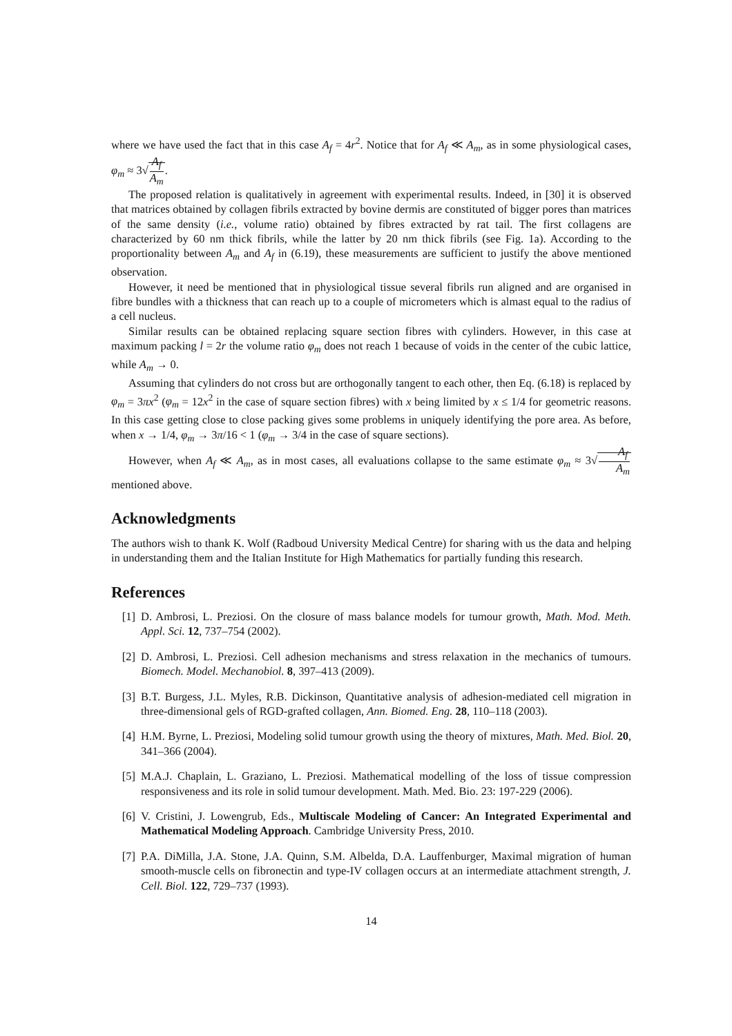where we have used the fact that in this case A<sub>f</sub> = 4r<sup>2</sup>. Notice that for A<sub>f</sub> ≪ A<sub>m</sub>, as in some physiological cases, φ<sub>m</sub> ≈ 3√A<sub>f</sub> A<sub>m</sub>.
The proposed relation is qualitatively in agreement with experimental results. Indeed, in [30] it is observed that matrices obtained by collagen fibrils extracted by bovine dermis are constituted of bigger pores than matrices of the same density (i.e., volume ratio) obtained by fibres extracted by rat tail. The first collagens are characterized by 60 nm thick fibrils, while the latter by 20 nm thick fibrils (see Fig. 1a). According to the proportionality between A<sub>m</sub> and A<sub>f</sub> in (6.19), these measurements are sufficient to justify the above mentioned observation.
However, it need be mentioned that in physiological tissue several fibrils run aligned and are organised in fibre bundles with a thickness that can reach up to a couple of micrometers which is almast equal to the radius of a cell nucleus.
Similar results can be obtained replacing square section fibres with cylinders. However, in this case at maximum packing l = 2r the volume ratio φ<sub>m</sub> does not reach 1 because of voids in the center of the cubic lattice, while A<sub>m</sub> → 0.
Assuming that cylinders do not cross but are orthogonally tangent to each other, then Eq. (6.18) is replaced by φ<sub>m</sub> = 3πx<sup>2</sup> (φ<sub>m</sub> = 12x<sup>2</sup> in the case of square section fibres) with x being limited by x ≤ 1/4 for geometric reasons. In this case getting close to close packing gives some problems in uniquely identifying the pore area. As before, when x → 1/4, φ<sub>m</sub> → 3π/16 < 1 (φ<sub>m</sub> → 3/4 in the case of square sections).
However, when A<sub>f</sub> ≪ A<sub>m</sub>, as in most cases, all evaluations collapse to the same estimate φ<sub>m</sub> ≈ 3√A<sub>f</sub> A<sub>m</sub> mentioned above.
Acknowledgments
The authors wish to thank K. Wolf (Radboud University Medical Centre) for sharing with us the data and helping in understanding them and the Italian Institute for High Mathematics for partially funding this research.
References
[1] D. Ambrosi, L. Preziosi. On the closure of mass balance models for tumour growth, Math. Mod. Meth. Appl. Sci. 12, 737–754 (2002).
[2] D. Ambrosi, L. Preziosi. Cell adhesion mechanisms and stress relaxation in the mechanics of tumours. Biomech. Model. Mechanobiol. 8, 397–413 (2009).
[3] B.T. Burgess, J.L. Myles, R.B. Dickinson, Quantitative analysis of adhesion-mediated cell migration in three-dimensional gels of RGD-grafted collagen, Ann. Biomed. Eng. 28, 110–118 (2003).
[4] H.M. Byrne, L. Preziosi, Modeling solid tumour growth using the theory of mixtures, Math. Med. Biol. 20, 341–366 (2004).
[5] M.A.J. Chaplain, L. Graziano, L. Preziosi. Mathematical modelling of the loss of tissue compression responsiveness and its role in solid tumour development. Math. Med. Bio. 23: 197-229 (2006).
[6] V. Cristini, J. Lowengrub, Eds., Multiscale Modeling of Cancer: An Integrated Experimental and Mathematical Modeling Approach. Cambridge University Press, 2010.
[7] P.A. DiMilla, J.A. Stone, J.A. Quinn, S.M. Albelda, D.A. Lauffenburger, Maximal migration of human smooth-muscle cells on fibronectin and type-IV collagen occurs at an intermediate attachment strength, J. Cell. Biol. 122, 729–737 (1993).
14